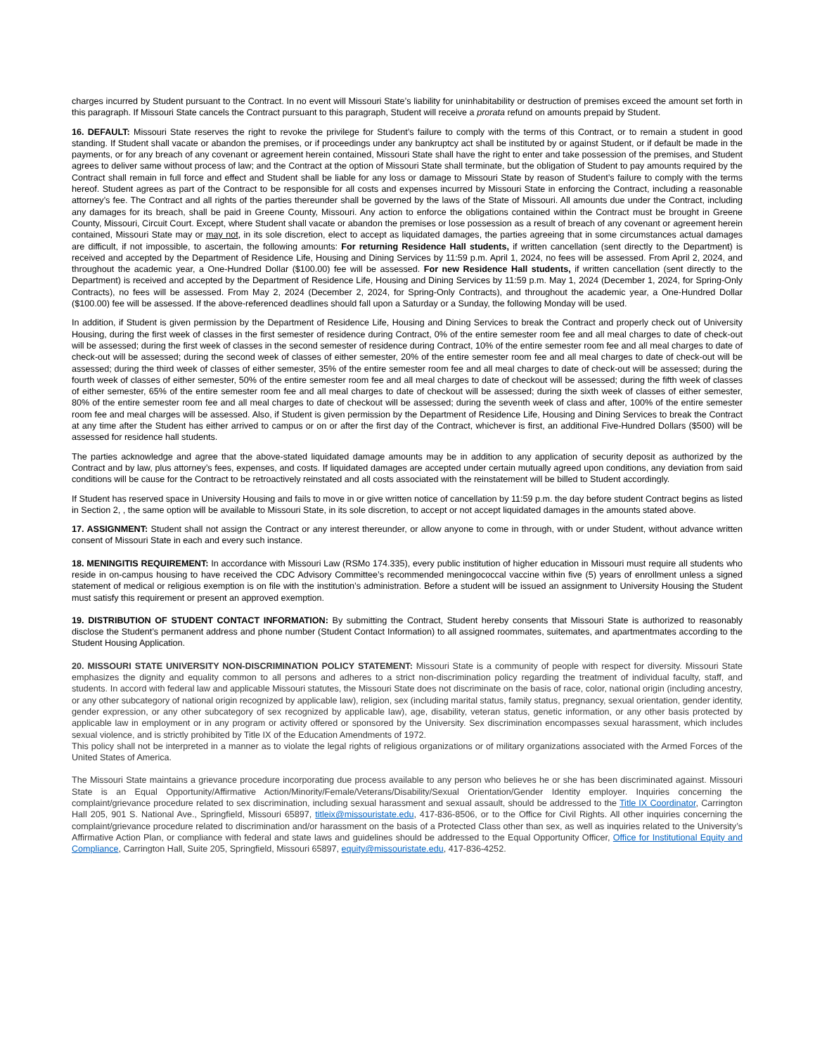charges incurred by Student pursuant to the Contract. In no event will Missouri State’s liability for uninhabitability or destruction of premises exceed the amount set forth in this paragraph. If Missouri State cancels the Contract pursuant to this paragraph, Student will receive a prorata refund on amounts prepaid by Student.
16. DEFAULT: Missouri State reserves the right to revoke the privilege for Student’s failure to comply with the terms of this Contract, or to remain a student in good standing. If Student shall vacate or abandon the premises, or if proceedings under any bankruptcy act shall be instituted by or against Student, or if default be made in the payments, or for any breach of any covenant or agreement herein contained, Missouri State shall have the right to enter and take possession of the premises, and Student agrees to deliver same without process of law; and the Contract at the option of Missouri State shall terminate, but the obligation of Student to pay amounts required by the Contract shall remain in full force and effect and Student shall be liable for any loss or damage to Missouri State by reason of Student’s failure to comply with the terms hereof. Student agrees as part of the Contract to be responsible for all costs and expenses incurred by Missouri State in enforcing the Contract, including a reasonable attorney’s fee. The Contract and all rights of the parties thereunder shall be governed by the laws of the State of Missouri. All amounts due under the Contract, including any damages for its breach, shall be paid in Greene County, Missouri. Any action to enforce the obligations contained within the Contract must be brought in Greene County, Missouri, Circuit Court. Except, where Student shall vacate or abandon the premises or lose possession as a result of breach of any covenant or agreement herein contained, Missouri State may or may not, in its sole discretion, elect to accept as liquidated damages, the parties agreeing that in some circumstances actual damages are difficult, if not impossible, to ascertain, the following amounts: For returning Residence Hall students, if written cancellation (sent directly to the Department) is received and accepted by the Department of Residence Life, Housing and Dining Services by 11:59 p.m. April 1, 2024, no fees will be assessed. From April 2, 2024, and throughout the academic year, a One-Hundred Dollar ($100.00) fee will be assessed. For new Residence Hall students, if written cancellation (sent directly to the Department) is received and accepted by the Department of Residence Life, Housing and Dining Services by 11:59 p.m. May 1, 2024 (December 1, 2024, for Spring-Only Contracts), no fees will be assessed. From May 2, 2024 (December 2, 2024, for Spring-Only Contracts), and throughout the academic year, a One-Hundred Dollar ($100.00) fee will be assessed. If the above-referenced deadlines should fall upon a Saturday or a Sunday, the following Monday will be used.
In addition, if Student is given permission by the Department of Residence Life, Housing and Dining Services to break the Contract and properly check out of University Housing, during the first week of classes in the first semester of residence during Contract, 0% of the entire semester room fee and all meal charges to date of check-out will be assessed; during the first week of classes in the second semester of residence during Contract, 10% of the entire semester room fee and all meal charges to date of check-out will be assessed; during the second week of classes of either semester, 20% of the entire semester room fee and all meal charges to date of check-out will be assessed; during the third week of classes of either semester, 35% of the entire semester room fee and all meal charges to date of check-out will be assessed; during the fourth week of classes of either semester, 50% of the entire semester room fee and all meal charges to date of checkout will be assessed; during the fifth week of classes of either semester, 65% of the entire semester room fee and all meal charges to date of checkout will be assessed; during the sixth week of classes of either semester, 80% of the entire semester room fee and all meal charges to date of checkout will be assessed; during the seventh week of class and after, 100% of the entire semester room fee and meal charges will be assessed. Also, if Student is given permission by the Department of Residence Life, Housing and Dining Services to break the Contract at any time after the Student has either arrived to campus or on or after the first day of the Contract, whichever is first, an additional Five-Hundred Dollars ($500) will be assessed for residence hall students.
The parties acknowledge and agree that the above-stated liquidated damage amounts may be in addition to any application of security deposit as authorized by the Contract and by law, plus attorney’s fees, expenses, and costs. If liquidated damages are accepted under certain mutually agreed upon conditions, any deviation from said conditions will be cause for the Contract to be retroactively reinstated and all costs associated with the reinstatement will be billed to Student accordingly.
If Student has reserved space in University Housing and fails to move in or give written notice of cancellation by 11:59 p.m. the day before student Contract begins as listed in Section 2, , the same option will be available to Missouri State, in its sole discretion, to accept or not accept liquidated damages in the amounts stated above.
17. ASSIGNMENT: Student shall not assign the Contract or any interest thereunder, or allow anyone to come in through, with or under Student, without advance written consent of Missouri State in each and every such instance.
18. MENINGITIS REQUIREMENT: In accordance with Missouri Law (RSMo 174.335), every public institution of higher education in Missouri must require all students who reside in on-campus housing to have received the CDC Advisory Committee’s recommended meningococcal vaccine within five (5) years of enrollment unless a signed statement of medical or religious exemption is on file with the institution’s administration. Before a student will be issued an assignment to University Housing the Student must satisfy this requirement or present an approved exemption.
19. DISTRIBUTION OF STUDENT CONTACT INFORMATION: By submitting the Contract, Student hereby consents that Missouri State is authorized to reasonably disclose the Student’s permanent address and phone number (Student Contact Information) to all assigned roommates, suitemates, and apartmentmates according to the Student Housing Application.
20. MISSOURI STATE UNIVERSITY NON-DISCRIMINATION POLICY STATEMENT: Missouri State is a community of people with respect for diversity. Missouri State emphasizes the dignity and equality common to all persons and adheres to a strict non-discrimination policy regarding the treatment of individual faculty, staff, and students. In accord with federal law and applicable Missouri statutes, the Missouri State does not discriminate on the basis of race, color, national origin (including ancestry, or any other subcategory of national origin recognized by applicable law), religion, sex (including marital status, family status, pregnancy, sexual orientation, gender identity, gender expression, or any other subcategory of sex recognized by applicable law), age, disability, veteran status, genetic information, or any other basis protected by applicable law in employment or in any program or activity offered or sponsored by the University. Sex discrimination encompasses sexual harassment, which includes sexual violence, and is strictly prohibited by Title IX of the Education Amendments of 1972.
This policy shall not be interpreted in a manner as to violate the legal rights of religious organizations or of military organizations associated with the Armed Forces of the United States of America.
The Missouri State maintains a grievance procedure incorporating due process available to any person who believes he or she has been discriminated against. Missouri State is an Equal Opportunity/Affirmative Action/Minority/Female/Veterans/Disability/Sexual Orientation/Gender Identity employer. Inquiries concerning the complaint/grievance procedure related to sex discrimination, including sexual harassment and sexual assault, should be addressed to the Title IX Coordinator, Carrington Hall 205, 901 S. National Ave., Springfield, Missouri 65897, titleix@missouristate.edu, 417-836-8506, or to the Office for Civil Rights. All other inquiries concerning the complaint/grievance procedure related to discrimination and/or harassment on the basis of a Protected Class other than sex, as well as inquiries related to the University’s Affirmative Action Plan, or compliance with federal and state laws and guidelines should be addressed to the Equal Opportunity Officer, Office for Institutional Equity and Compliance, Carrington Hall, Suite 205, Springfield, Missouri 65897, equity@missouristate.edu, 417-836-4252.